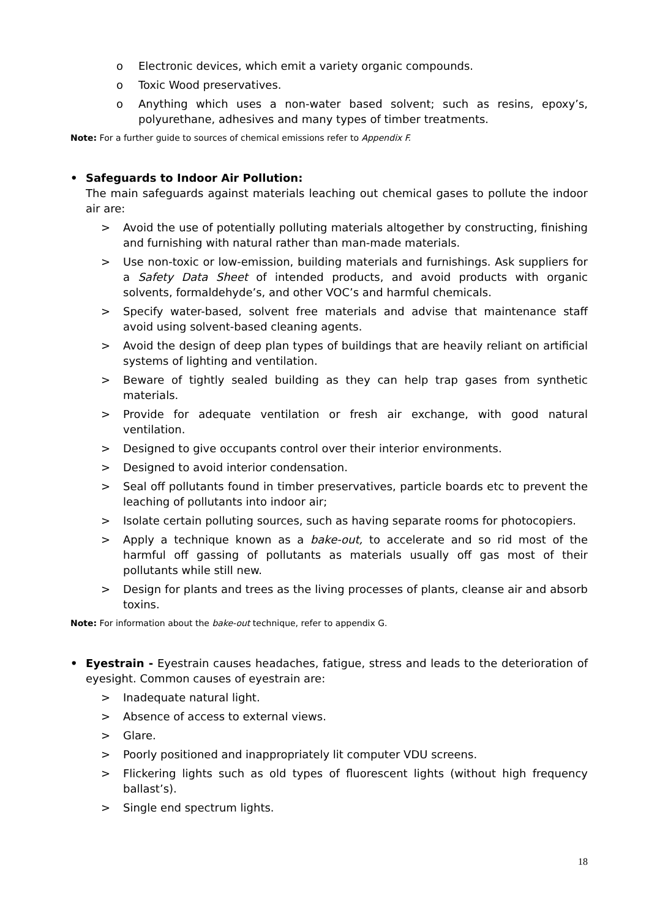o Electronic devices, which emit a variety organic compounds.
o Toxic Wood preservatives.
o Anything which uses a non-water based solvent; such as resins, epoxy’s, polyurethane, adhesives and many types of timber treatments.
Note: For a further guide to sources of chemical emissions refer to Appendix F.
• Safeguards to Indoor Air Pollution:
The main safeguards against materials leaching out chemical gases to pollute the indoor air are:
> Avoid the use of potentially polluting materials altogether by constructing, finishing and furnishing with natural rather than man-made materials.
> Use non-toxic or low-emission, building materials and furnishings. Ask suppliers for a Safety Data Sheet of intended products, and avoid products with organic solvents, formaldehyde’s, and other VOC’s and harmful chemicals.
> Specify water-based, solvent free materials and advise that maintenance staff avoid using solvent-based cleaning agents.
> Avoid the design of deep plan types of buildings that are heavily reliant on artificial systems of lighting and ventilation.
> Beware of tightly sealed building as they can help trap gases from synthetic materials.
> Provide for adequate ventilation or fresh air exchange, with good natural ventilation.
> Designed to give occupants control over their interior environments.
> Designed to avoid interior condensation.
> Seal off pollutants found in timber preservatives, particle boards etc to prevent the leaching of pollutants into indoor air;
> Isolate certain polluting sources, such as having separate rooms for photocopiers.
> Apply a technique known as a bake-out, to accelerate and so rid most of the harmful off gassing of pollutants as materials usually off gas most of their pollutants while still new.
> Design for plants and trees as the living processes of plants, cleanse air and absorb toxins.
Note: For information about the bake-out technique, refer to appendix G.
• Eyestrain - Eyestrain causes headaches, fatigue, stress and leads to the deterioration of eyesight. Common causes of eyestrain are:
> Inadequate natural light.
> Absence of access to external views.
> Glare.
> Poorly positioned and inappropriately lit computer VDU screens.
> Flickering lights such as old types of fluorescent lights (without high frequency ballast’s).
> Single end spectrum lights.
18